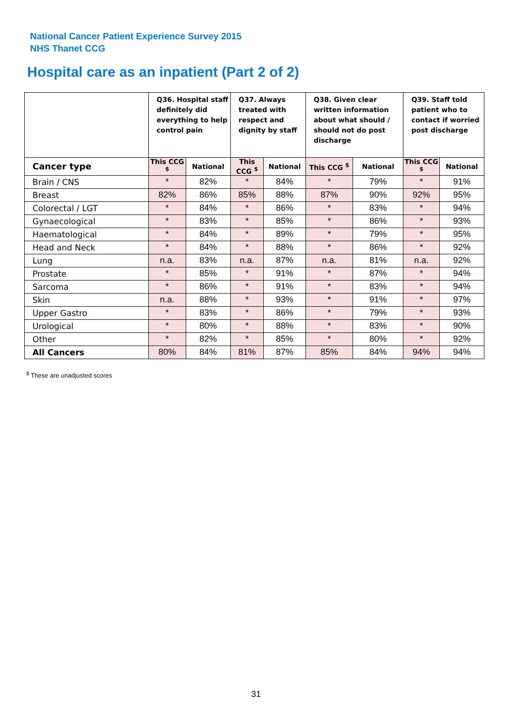National Cancer Patient Experience Survey 2015
NHS Thanet CCG
Hospital care as an inpatient (Part 2 of 2)
| | Q36. Hospital staff definitely did everything to help control pain | | Q37. Always treated with respect and dignity by staff | | Q38. Given clear written information about what should / should not do post discharge | | Q39. Staff told patient who to contact if worried post discharge | |
| --- | --- | --- | --- | --- | --- | --- | --- | --- |
| Cancer type | This CCG <sup>$</sup> | National | This CCG <sup>$</sup> | National | This CCG <sup>$</sup> | National | This CCG <sup>$</sup> | National |
| Brain / CNS | * | 82% | * | 84% | * | 79% | * | 91% |
| Breast | 82% | 86% | 85% | 88% | 87% | 90% | 92% | 95% |
| Colorectal / LGT | * | 84% | * | 86% | * | 83% | * | 94% |
| Gynaecological | * | 83% | * | 85% | * | 86% | * | 93% |
| Haematological | * | 84% | * | 89% | * | 79% | * | 95% |
| Head and Neck | * | 84% | * | 88% | * | 86% | * | 92% |
| Lung | n.a. | 83% | n.a. | 87% | n.a. | 81% | n.a. | 92% |
| Prostate | * | 85% | * | 91% | * | 87% | * | 94% |
| Sarcoma | * | 86% | * | 91% | * | 83% | * | 94% |
| Skin | n.a. | 88% | * | 93% | * | 91% | * | 97% |
| Upper Gastro | * | 83% | * | 86% | * | 79% | * | 93% |
| Urological | * | 80% | * | 88% | * | 83% | * | 90% |
| Other | * | 82% | * | 85% | * | 80% | * | 92% |
| All Cancers | 80% | 84% | 81% | 87% | 85% | 84% | 94% | 94% |
<sup>$</sup> These are unadjusted scores
31